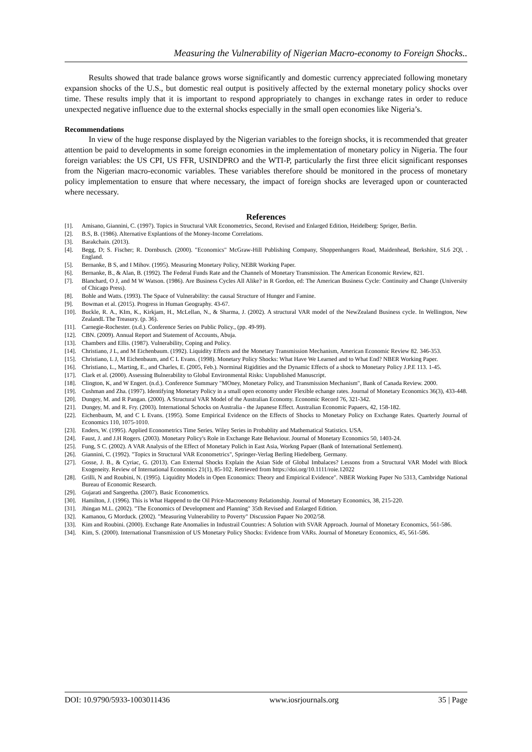Measuring the Vulnerability of Nigerian Macro-economy to Foreign Shocks..
Results showed that trade balance grows worse significantly and domestic currency appreciated following monetary expansion shocks of the U.S., but domestic real output is positively affected by the external monetary policy shocks over time. These results imply that it is important to respond appropriately to changes in exchange rates in order to reduce unexpected negative influence due to the external shocks especially in the small open economies like Nigeria’s.
Recommendations
In view of the huge response displayed by the Nigerian variables to the foreign shocks, it is recommended that greater attention be paid to developments in some foreign economies in the implementation of monetary policy in Nigeria. The four foreign variables: the US CPI, US FFR, USINDPRO and the WTI-P, particularly the first three elicit significant responses from the Nigerian macro-economic variables. These variables therefore should be monitored in the process of monetary policy implementation to ensure that where necessary, the impact of foreign shocks are leveraged upon or counteracted where necessary.
References
[1]. Amisano, Giannini, C. (1997). Topics in Structural VAR Econometrics, Second, Revised and Enlarged Edition, Heidelberg: Spriger, Berlin.
[2]. B.S, B. (1986). Alternative Explantions of the Money-Income Correlations.
[3]. Barakchain. (2013).
[4]. Begg, D; S. Fischer; R. Dornbusch. (2000). "Economics" McGraw-Hill Publishing Company, Shoppenhangers Road, Maidenhead, Berkshire, SL6 2Ql, . England.
[5]. Bernanke, B S, and I Mihov. (1995). Measuring Monetary Policy, NEBR Working Paper.
[6]. Bernanke, B., & Alan, B. (1992). The Federal Funds Rate and the Channels of Monetary Transmission. The American Economic Review, 821.
[7]. Blanchard, O J, and M W Watson. (1986). Are Business Cycles All Alike? in R Gordon, ed: The American Business Cycle: Continuity and Change (University of Chicago Press).
[8]. Bohle and Watts. (1993). The Space of Vulnerability: the causal Structure of Hunger and Famine.
[9]. Bowman et al. (2015). Progress in Human Geography. 43-67.
[10].
Buckle, R. A., KIm, K., Kirkjam, H., McLellan, N., & Sharma, J. (2002). A structural VAR model of the NewZealand Business cycle. In Wellington, New ZealandL The Treasury. (p. 36).
[11].
Carnegie-Rochester. (n.d.). Conference Series on Public Policy., (pp. 49-99).
[12].
CBN. (2009). Annual Report and Statement of Accounts, Abuja.
[13].
Chambers and Ellis. (1987). Vulnerability, Coping and Policy.
[14].
Christiano, J L, and M Eichenbaum. (1992). Liquidity Effects and the Monetary Transmission Mechanism, American Economic Review 82. 346-353.
[15].
Christiano, L J, M Eichenbaum, and C L Evans. (1998). Monetary Policy Shocks: What Have We Learned and to What End? NBER Working Paper.
[16].
Christiano, L., Marting, E., and Charles, E. (2005, Feb.). Norminal Rigidities and the Dynamic Effects of a shock to Monetary Policy J.P.E 113. 1-45.
[17].
Clark et al. (2000). Assessing Bulnerability to Global Environmental Risks: Unpublished Manuscript.
[18].
Clington, K, and W Engert. (n.d.). Conference Summary "MOney, Monetary Policy, and Transmission Mechanism", Bank of Canada Review. 2000.
[19].
Cushman and Zha. (1997). Identifying Monetary Policy in a small open economy under Flexible echange rates. Journal of Monetary Economics 36(3), 433-448.
[20].
Dungey, M. and R Pangan. (2000). A Structural VAR Model of the Australian Economy. Economic Record 76, 321-342.
[21].
Dungey, M. and R. Fry. (2003). International Schocks on Australia - the Japanese Effect. Australian Economic Papaers, 42, 158-182.
[22].
Eichenbaum, M, and C L Evans. (1995). Some Empirical Evidence on the Effects of Shocks to Monetary Policy on Exchange Rates. Quarterly Journal of Economics 110, 1075-1010.
[23].
Enders, W. (1995). Applied Econometrics Time Series. Wiley Series in Probablity and Mathematical Statistics. USA.
[24].
Faust, J. and J.H Rogers. (2003). Monetary Policy's Role in Exchange Rate Behaviour. Journal of Monetary Economics 50, 1403-24.
[25].
Fung, S C. (2002). A VAR Analysis of the Effect of Monetary Polich in East Asia, Workng Papaer (Bank of International Settlement).
[26].
Giannini, C. (1992). "Topics in Structural VAR Econometrics", Springer-Verlag Berling Hiedelberg. Germany.
[27].
Gosse, J. B., & Cyriac, G. (2013). Can External Shocks Explain the Asian Side of Global Imbalaces? Lessons from a Structural VAR Model with Block Exogeneity. Review of International Economics 21(1), 85-102. Retrieved from https://doi.org/10.1111/roie.12022
[28].
Grilli, N and Roubini, N. (1995). Liquidity Models in Open Economics: Theory and Empirical Evidence". NBER Working Paper No 5313, Cambridge National Bureau of Economic Research.
[29].
Gujarati and Sangeetha. (2007). Basic Econometrics.
[30].
Hamilton, J. (1996). This is What Happend to the Oil Price-Macroenomy Relationship. Journal of Monetary Economics, 38, 215-220.
[31].
Jhingan M.L. (2002). "The Economics of Development and Planning" 35th Revised and Enlarged Edition.
[32].
Kamanou, G Morduck. (2002). "Measuring Vulnerability to Poverty" Discussion Papaer No 2002/58.
[33].
Kim and Roubini. (2000). Exchange Rate Anomalies in Industrail Countries: A Solution with SVAR Approach. Journal of Monetary Economics, 561-586.
[34].
Kim, S. (2000). International Transmission of US Monetary Policy Shocks: Evidence from VARs. Journal of Monetary Economics, 45, 561-586.
DOI: 10.9790/5933-1003011436 www.iosrjournals.org 35 | Page